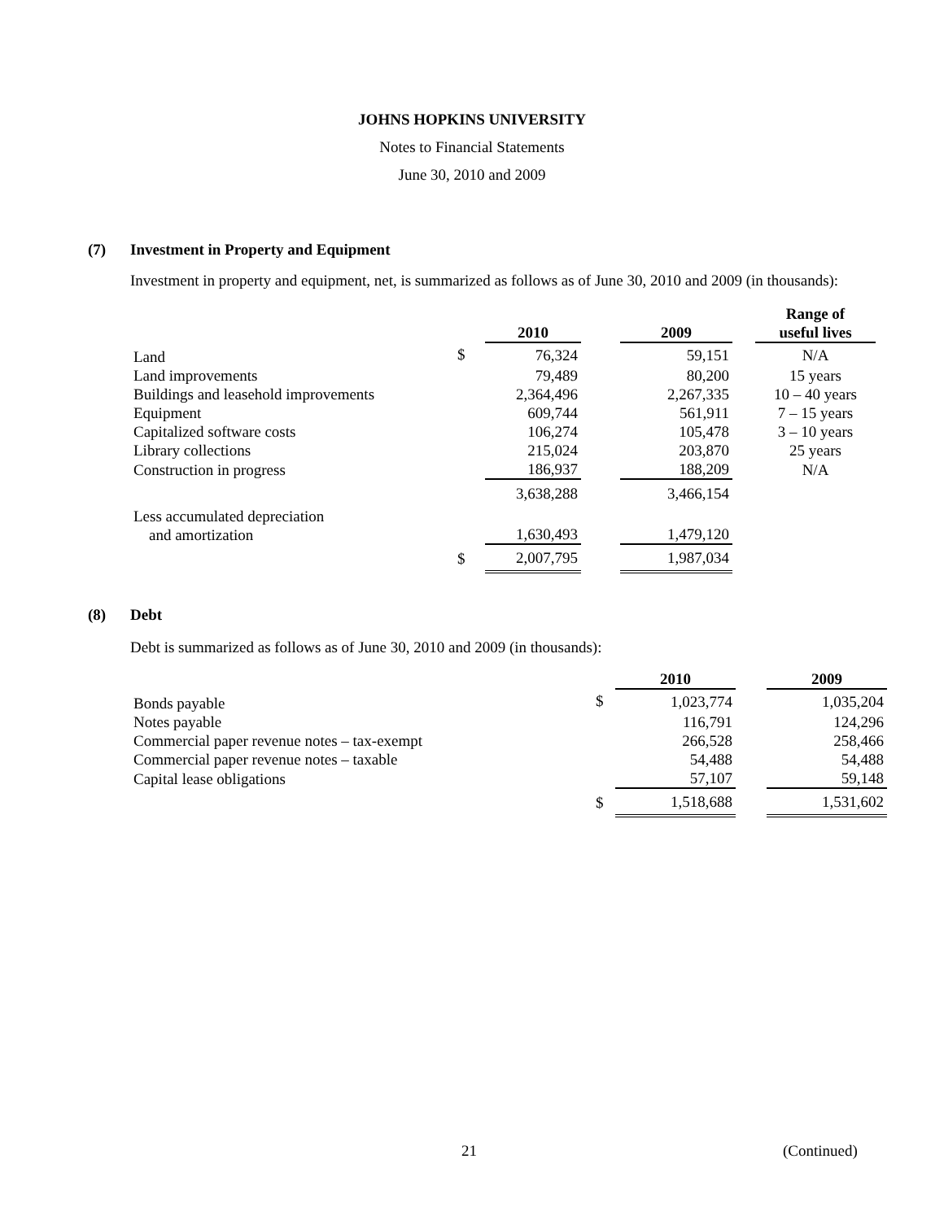JOHNS HOPKINS UNIVERSITY
Notes to Financial Statements
June 30, 2010 and 2009
(7) Investment in Property and Equipment
Investment in property and equipment, net, is summarized as follows as of June 30, 2010 and 2009 (in thousands):
| | | 2010 | | 2009 | | Range of useful lives |
| --- | --- | --- | --- | --- | --- | --- |
| Land | $ | 76,324 | | 59,151 | | N/A |
| Land improvements | | 79,489 | | 80,200 | | 15 years |
| Buildings and leasehold improvements | | 2,364,496 | | 2,267,335 | | 10 – 40 years |
| Equipment | | 609,744 | | 561,911 | | 7 – 15 years |
| Capitalized software costs | | 106,274 | | 105,478 | | 3 – 10 years |
| Library collections | | 215,024 | | 203,870 | | 25 years |
| Construction in progress | | 186,937 | | 188,209 | | N/A |
| | | 3,638,288 | | 3,466,154 | | |
| Less accumulated depreciation and amortization | | 1,630,493 | | 1,479,120 | | |
| | $ | 2,007,795 | | 1,987,034 | | |
(8) Debt
Debt is summarized as follows as of June 30, 2010 and 2009 (in thousands):
| | | 2010 | | 2009 |
| --- | --- | --- | --- | --- |
| Bonds payable | $ | 1,023,774 | | 1,035,204 |
| Notes payable | | 116,791 | | 124,296 |
| Commercial paper revenue notes – tax-exempt | | 266,528 | | 258,466 |
| Commercial paper revenue notes – taxable | | 54,488 | | 54,488 |
| Capital lease obligations | | 57,107 | | 59,148 |
| | $ | 1,518,688 | | 1,531,602 |
21 (Continued)